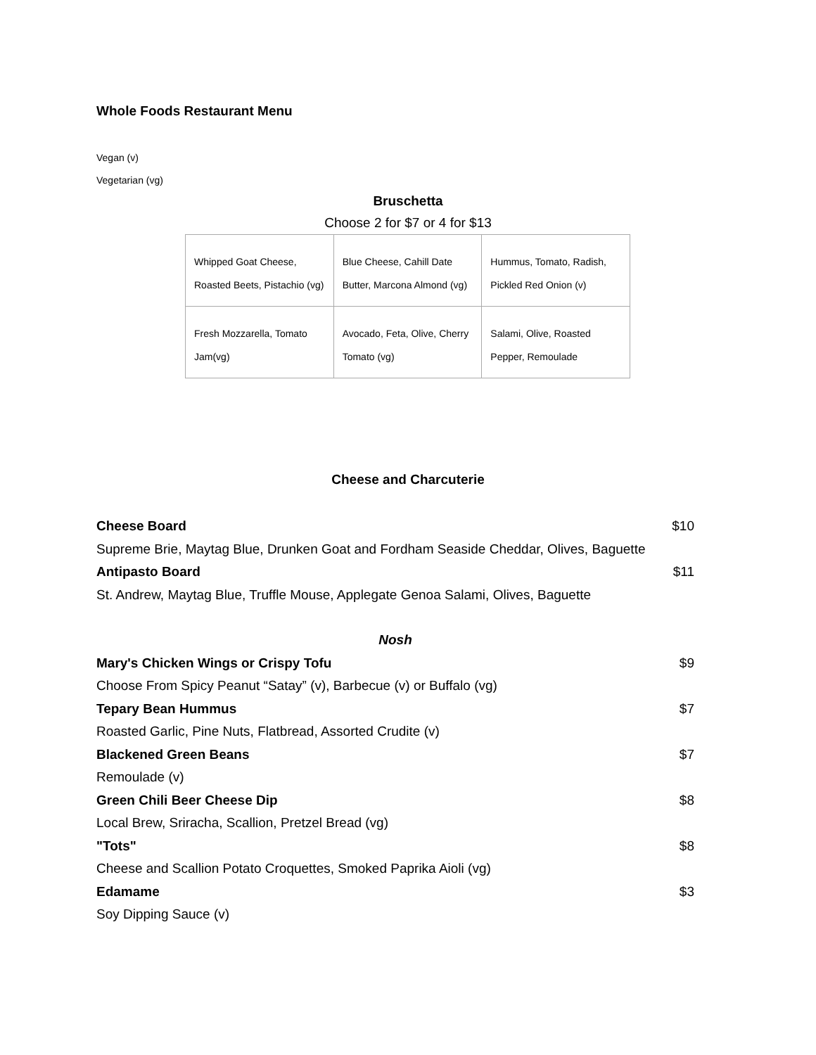Whole Foods Restaurant Menu
Vegan (v)
Vegetarian (vg)
Bruschetta
Choose 2 for $7 or 4 for $13
| Whipped Goat Cheese, Roasted Beets, Pistachio (vg) | Blue Cheese, Cahill Date Butter, Marcona Almond (vg) | Hummus, Tomato, Radish, Pickled Red Onion (v) |
| Fresh Mozzarella, Tomato Jam(vg) | Avocado, Feta, Olive, Cherry Tomato (vg) | Salami, Olive, Roasted Pepper, Remoulade |
Cheese and Charcuterie
Cheese Board $10
Supreme Brie, Maytag Blue, Drunken Goat and Fordham Seaside Cheddar, Olives, Baguette
Antipasto Board $11
St. Andrew, Maytag Blue, Truffle Mouse, Applegate Genoa Salami, Olives, Baguette
Nosh
Mary's Chicken Wings or Crispy Tofu $9
Choose From Spicy Peanut “Satay” (v), Barbecue (v) or Buffalo (vg)
Tepary Bean Hummus $7
Roasted Garlic, Pine Nuts, Flatbread, Assorted Crudite (v)
Blackened Green Beans $7
Remoulade (v)
Green Chili Beer Cheese Dip $8
Local Brew, Sriracha, Scallion, Pretzel Bread (vg)
"Tots" $8
Cheese and Scallion Potato Croquettes, Smoked Paprika Aioli (vg)
Edamame $3
Soy Dipping Sauce (v)